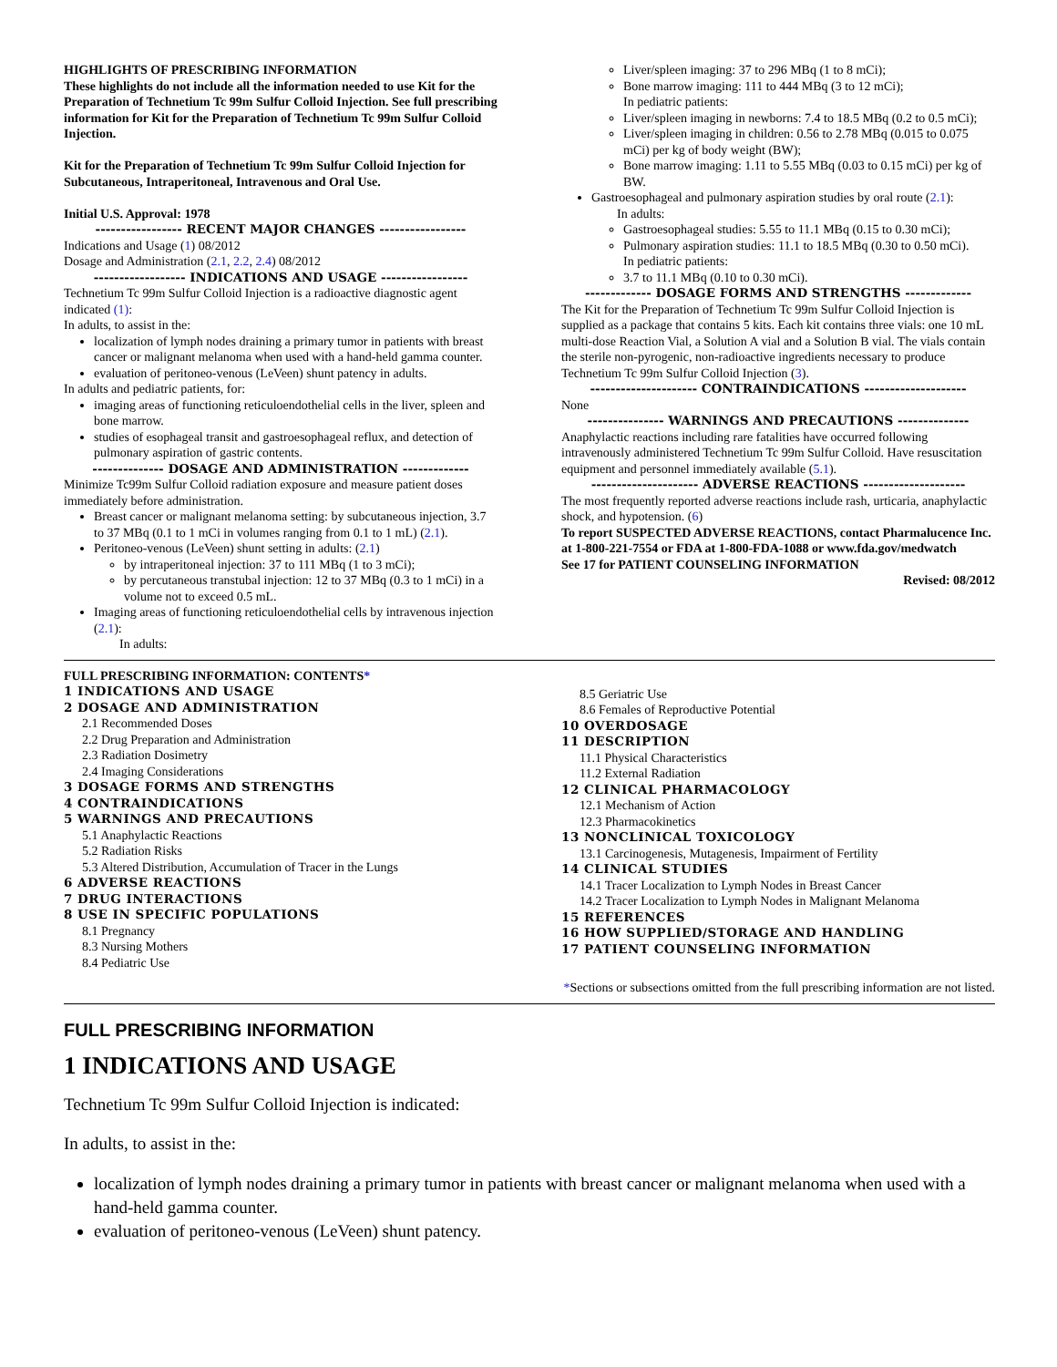HIGHLIGHTS OF PRESCRIBING INFORMATION
These highlights do not include all the information needed to use Kit for the Preparation of Technetium Tc 99m Sulfur Colloid Injection. See full prescribing information for Kit for the Preparation of Technetium Tc 99m Sulfur Colloid Injection.
Kit for the Preparation of Technetium Tc 99m Sulfur Colloid Injection for Subcutaneous, Intraperitoneal, Intravenous and Oral Use.
Initial U.S. Approval: 1978
----------------- RECENT MAJOR CHANGES -----------------
Indications and Usage (1) 08/2012
Dosage and Administration (2.1, 2.2, 2.4) 08/2012
------------------ INDICATIONS AND USAGE -----------------
Technetium Tc 99m Sulfur Colloid Injection is a radioactive diagnostic agent indicated (1):
In adults, to assist in the:
localization of lymph nodes draining a primary tumor in patients with breast cancer or malignant melanoma when used with a hand-held gamma counter.
evaluation of peritoneo-venous (LeVeen) shunt patency in adults.
In adults and pediatric patients, for:
imaging areas of functioning reticuloendothelial cells in the liver, spleen and bone marrow.
studies of esophageal transit and gastroesophageal reflux, and detection of pulmonary aspiration of gastric contents.
-------------- DOSAGE AND ADMINISTRATION -------------
Minimize Tc99m Sulfur Colloid radiation exposure and measure patient doses immediately before administration.
Breast cancer or malignant melanoma setting: by subcutaneous injection, 3.7 to 37 MBq (0.1 to 1 mCi in volumes ranging from 0.1 to 1 mL) (2.1).
Peritoneo-venous (LeVeen) shunt setting in adults: (2.1)
by intraperitoneal injection: 37 to 111 MBq (1 to 3 mCi);
by percutaneous transtubal injection: 12 to 37 MBq (0.3 to 1 mCi) in a volume not to exceed 0.5 mL.
Imaging areas of functioning reticuloendothelial cells by intravenous injection (2.1):
In adults:
Liver/spleen imaging: 37 to 296 MBq (1 to 8 mCi);
Bone marrow imaging: 111 to 444 MBq (3 to 12 mCi);
In pediatric patients:
Liver/spleen imaging in newborns: 7.4 to 18.5 MBq (0.2 to 0.5 mCi);
Liver/spleen imaging in children: 0.56 to 2.78 MBq (0.015 to 0.075 mCi) per kg of body weight (BW);
Bone marrow imaging: 1.11 to 5.55 MBq (0.03 to 0.15 mCi) per kg of BW.
Gastroesophageal and pulmonary aspiration studies by oral route (2.1):
In adults:
Gastroesophageal studies: 5.55 to 11.1 MBq (0.15 to 0.30 mCi);
Pulmonary aspiration studies: 11.1 to 18.5 MBq (0.30 to 0.50 mCi).
In pediatric patients:
3.7 to 11.1 MBq (0.10 to 0.30 mCi).
------------- DOSAGE FORMS AND STRENGTHS -------------
The Kit for the Preparation of Technetium Tc 99m Sulfur Colloid Injection is supplied as a package that contains 5 kits. Each kit contains three vials: one 10 mL multi-dose Reaction Vial, a Solution A vial and a Solution B vial. The vials contain the sterile non-pyrogenic, non-radioactive ingredients necessary to produce Technetium Tc 99m Sulfur Colloid Injection (3).
--------------------- CONTRAINDICATIONS --------------------
None
--------------- WARNINGS AND PRECAUTIONS --------------
Anaphylactic reactions including rare fatalities have occurred following intravenously administered Technetium Tc 99m Sulfur Colloid. Have resuscitation equipment and personnel immediately available (5.1).
--------------------- ADVERSE REACTIONS --------------------
The most frequently reported adverse reactions include rash, urticaria, anaphylactic shock, and hypotension. (6)
To report SUSPECTED ADVERSE REACTIONS, contact Pharmalucence Inc. at 1-800-221-7554 or FDA at 1-800-FDA-1088 or www.fda.gov/medwatch
See 17 for PATIENT COUNSELING INFORMATION
Revised: 08/2012
FULL PRESCRIBING INFORMATION: CONTENTS*
1 INDICATIONS AND USAGE
2 DOSAGE AND ADMINISTRATION
2.1 Recommended Doses
2.2 Drug Preparation and Administration
2.3 Radiation Dosimetry
2.4 Imaging Considerations
3 DOSAGE FORMS AND STRENGTHS
4 CONTRAINDICATIONS
5 WARNINGS AND PRECAUTIONS
5.1 Anaphylactic Reactions
5.2 Radiation Risks
5.3 Altered Distribution, Accumulation of Tracer in the Lungs
6 ADVERSE REACTIONS
7 DRUG INTERACTIONS
8 USE IN SPECIFIC POPULATIONS
8.1 Pregnancy
8.3 Nursing Mothers
8.4 Pediatric Use
8.5 Geriatric Use
8.6 Females of Reproductive Potential
10 OVERDOSAGE
11 DESCRIPTION
11.1 Physical Characteristics
11.2 External Radiation
12 CLINICAL PHARMACOLOGY
12.1 Mechanism of Action
12.3 Pharmacokinetics
13 NONCLINICAL TOXICOLOGY
13.1 Carcinogenesis, Mutagenesis, Impairment of Fertility
14 CLINICAL STUDIES
14.1 Tracer Localization to Lymph Nodes in Breast Cancer
14.2 Tracer Localization to Lymph Nodes in Malignant Melanoma
15 REFERENCES
16 HOW SUPPLIED/STORAGE AND HANDLING
17 PATIENT COUNSELING INFORMATION
*Sections or subsections omitted from the full prescribing information are not listed.
FULL PRESCRIBING INFORMATION
1 INDICATIONS AND USAGE
Technetium Tc 99m Sulfur Colloid Injection is indicated:
In adults, to assist in the:
localization of lymph nodes draining a primary tumor in patients with breast cancer or malignant melanoma when used with a hand-held gamma counter.
evaluation of peritoneo-venous (LeVeen) shunt patency.